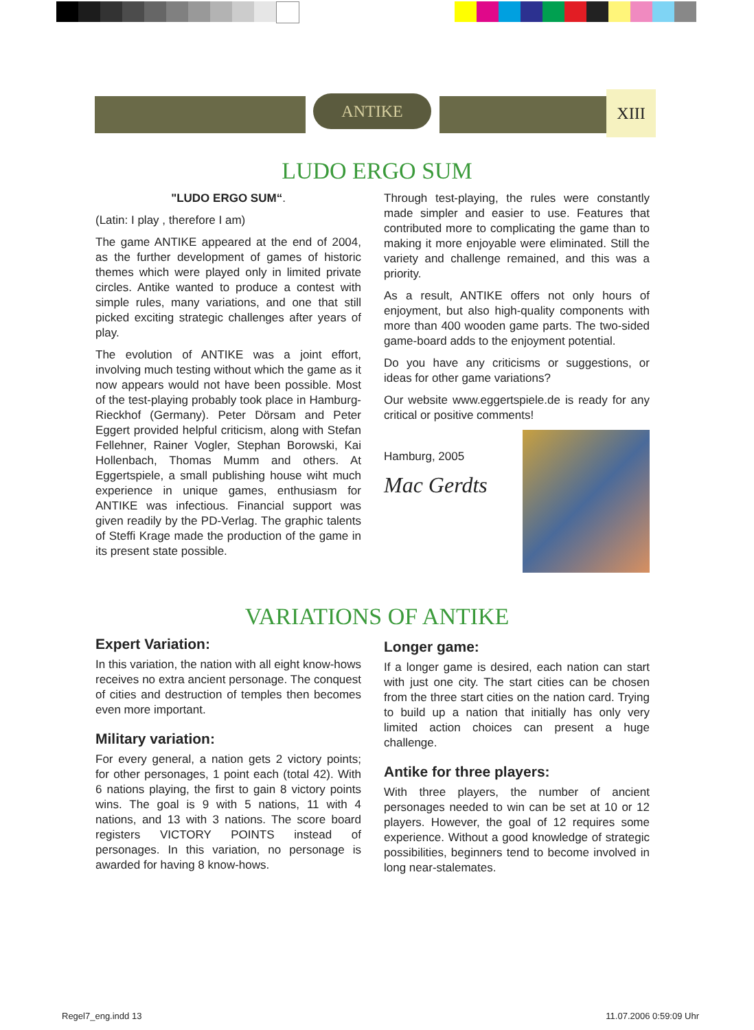ANTIKE XIII
LUDO ERGO SUM
"LUDO ERGO SUM“.
(Latin: I play , therefore I am)
The game ANTIKE appeared at the end of 2004, as the further development of games of historic themes which were played only in limited private circles. Antike wanted to produce a contest with simple rules, many variations, and one that still picked exciting strategic challenges after years of play.
The evolution of ANTIKE was a joint effort, involving much testing without which the game as it now appears would not have been possible. Most of the test-playing probably took place in Hamburg-Rieckhof (Germany). Peter Dörsam and Peter Eggert provided helpful criticism, along with Stefan Fellehner, Rainer Vogler, Stephan Borowski, Kai Hollenbach, Thomas Mumm and others. At Eggertspiele, a small publishing house wiht much experience in unique games, enthusiasm for ANTIKE was infectious. Financial support was given readily by the PD-Verlag. The graphic talents of Steffi Krage made the production of the game in its present state possible.
Through test-playing, the rules were constantly made simpler and easier to use. Features that contributed more to complicating the game than to making it more enjoyable were eliminated. Still the variety and challenge remained, and this was a priority.
As a result, ANTIKE offers not only hours of enjoyment, but also high-quality components with more than 400 wooden game parts. The two-sided game-board adds to the enjoyment potential.
Do you have any criticisms or suggestions, or ideas for other game variations?
Our website www.eggertspiele.de is ready for any critical or positive comments!
Hamburg, 2005
Mac Gerdts
VARIATIONS OF ANTIKE
Expert Variation:
In this variation, the nation with all eight know-hows receives no extra ancient personage. The conquest of cities and destruction of temples then becomes even more important.
Military variation:
For every general, a nation gets 2 victory points; for other personages, 1 point each (total 42). With 6 nations playing, the first to gain 8 victory points wins. The goal is 9 with 5 nations, 11 with 4 nations, and 13 with 3 nations. The score board registers VICTORY POINTS instead of personages. In this variation, no personage is awarded for having 8 know-hows.
Longer game:
If a longer game is desired, each nation can start with just one city. The start cities can be chosen from the three start cities on the nation card. Trying to build up a nation that initially has only very limited action choices can present a huge challenge.
Antike for three players:
With three players, the number of ancient personages needed to win can be set at 10 or 12 players. However, the goal of 12 requires some experience. Without a good knowledge of strategic possibilities, beginners tend to become involved in long near-stalemates.
Regel7_eng.indd 13 11.07.2006 0:59:09 Uhr